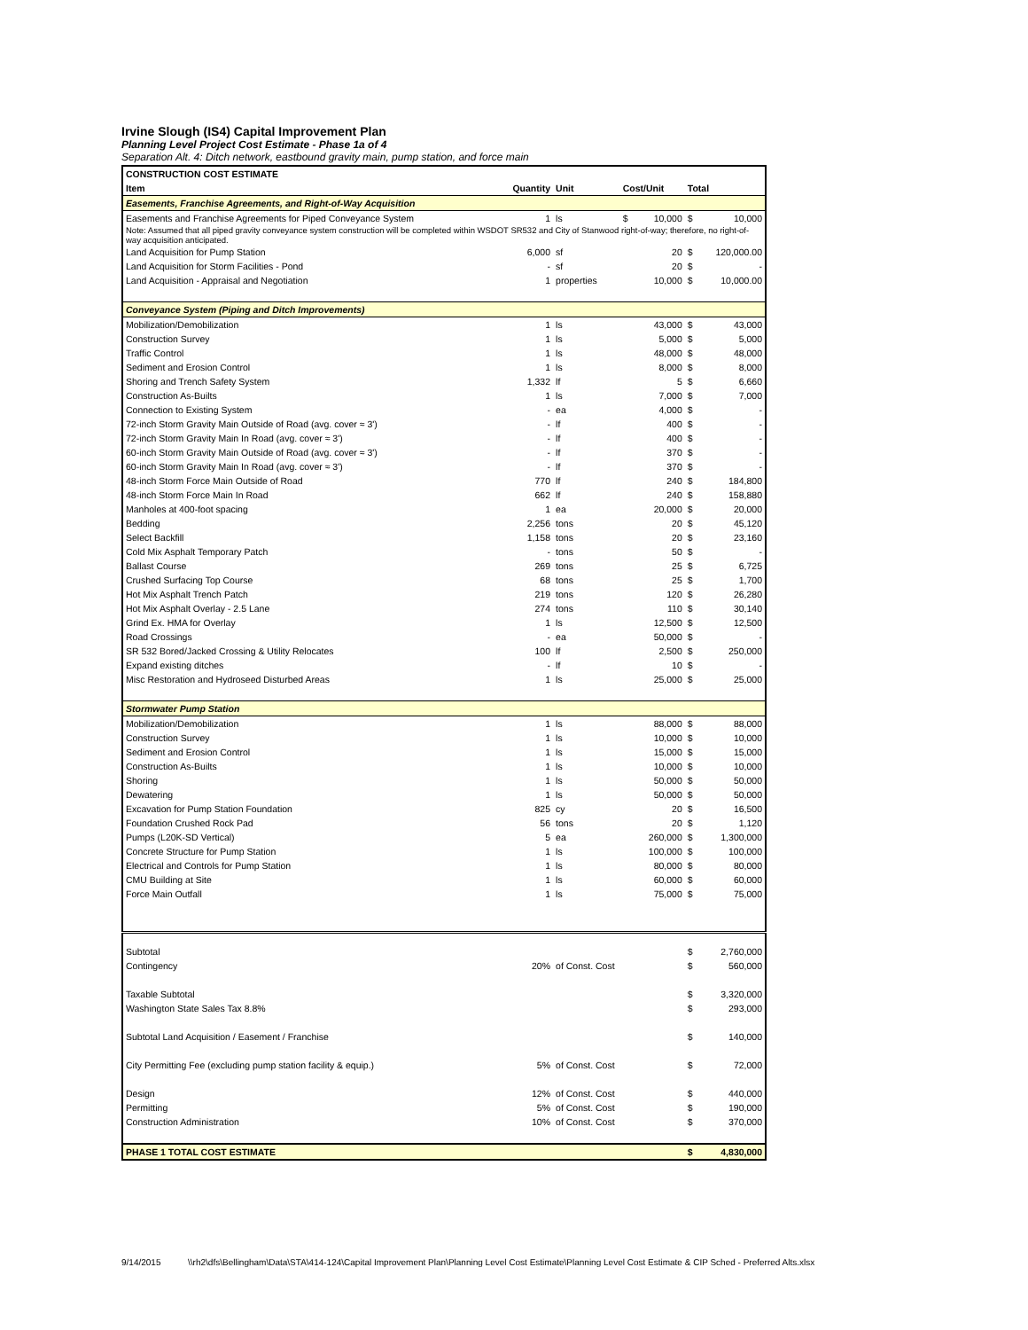Irvine Slough (IS4) Capital Improvement Plan
Planning Level Project Cost Estimate - Phase 1a of 4
Separation Alt. 4: Ditch network, eastbound gravity main, pump station, and force main
| CONSTRUCTION COST ESTIMATE | | | | | | |
| --- | --- | --- | --- | --- | --- | --- |
| Item | Quantity | Unit | Cost/Unit | | Total | |
| Easements, Franchise Agreements, and Right-of-Way Acquisition | | | | | | |
| Easements and Franchise Agreements for Piped Conveyance System | 1 | ls | $ | 10,000 | $ | 10,000 |
| Note: Assumed that all piped gravity conveyance system construction will be completed within WSDOT SR532 and City of Stanwood right-of-way; therefore, no right-of-way acquisition anticipated. | | | | | | |
| Land Acquisition for Pump Station | 6,000 | sf | | 20 | $ | 120,000.00 |
| Land Acquisition for Storm Facilities - Pond | - | sf | | 20 | $ | - |
| Land Acquisition - Appraisal and Negotiation | 1 | properties | | 10,000 | $ | 10,000.00 |
| Conveyance System (Piping and Ditch Improvements) | | | | | | |
| Mobilization/Demobilization | 1 | ls | | 43,000 | $ | 43,000 |
| Construction Survey | 1 | ls | | 5,000 | $ | 5,000 |
| Traffic Control | 1 | ls | | 48,000 | $ | 48,000 |
| Sediment and Erosion Control | 1 | ls | | 8,000 | $ | 8,000 |
| Shoring and Trench Safety System | 1,332 | lf | | 5 | $ | 6,660 |
| Construction As-Builts | 1 | ls | | 7,000 | $ | 7,000 |
| Connection to Existing System | - | ea | | 4,000 | $ | - |
| 72-inch Storm Gravity Main Outside of Road (avg. cover ≈ 3') | - | lf | | 400 | $ | - |
| 72-inch Storm Gravity Main In Road (avg. cover ≈ 3') | - | lf | | 400 | $ | - |
| 60-inch Storm Gravity Main Outside of Road (avg. cover ≈ 3') | - | lf | | 370 | $ | - |
| 60-inch Storm Gravity Main In Road (avg. cover ≈ 3') | - | lf | | 370 | $ | - |
| 48-inch Storm Force Main Outside of Road | 770 | lf | | 240 | $ | 184,800 |
| 48-inch Storm Force Main In Road | 662 | lf | | 240 | $ | 158,880 |
| Manholes at 400-foot spacing | 1 | ea | | 20,000 | $ | 20,000 |
| Bedding | 2,256 | tons | | 20 | $ | 45,120 |
| Select Backfill | 1,158 | tons | | 20 | $ | 23,160 |
| Cold Mix Asphalt Temporary Patch | - | tons | | 50 | $ | - |
| Ballast Course | 269 | tons | | 25 | $ | 6,725 |
| Crushed Surfacing Top Course | 68 | tons | | 25 | $ | 1,700 |
| Hot Mix Asphalt Trench Patch | 219 | tons | | 120 | $ | 26,280 |
| Hot Mix Asphalt Overlay - 2.5 Lane | 274 | tons | | 110 | $ | 30,140 |
| Grind Ex. HMA for Overlay | 1 | ls | | 12,500 | $ | 12,500 |
| Road Crossings | - | ea | | 50,000 | $ | - |
| SR 532 Bored/Jacked Crossing & Utility Relocates | 100 | lf | | 2,500 | $ | 250,000 |
| Expand existing ditches | - | lf | | 10 | $ | - |
| Misc Restoration and Hydroseed Disturbed Areas | 1 | ls | | 25,000 | $ | 25,000 |
| Stormwater Pump Station | | | | | | |
| Mobilization/Demobilization | 1 | ls | | 88,000 | $ | 88,000 |
| Construction Survey | 1 | ls | | 10,000 | $ | 10,000 |
| Sediment and Erosion Control | 1 | ls | | 15,000 | $ | 15,000 |
| Construction As-Builts | 1 | ls | | 10,000 | $ | 10,000 |
| Shoring | 1 | ls | | 50,000 | $ | 50,000 |
| Dewatering | 1 | ls | | 50,000 | $ | 50,000 |
| Excavation for Pump Station Foundation | 825 | cy | | 20 | $ | 16,500 |
| Foundation Crushed Rock Pad | 56 | tons | | 20 | $ | 1,120 |
| Pumps (L20K-SD Vertical) | 5 | ea | | 260,000 | $ | 1,300,000 |
| Concrete Structure for Pump Station | 1 | ls | | 100,000 | $ | 100,000 |
| Electrical and Controls for Pump Station | 1 | ls | | 80,000 | $ | 80,000 |
| CMU Building at Site | 1 | ls | | 60,000 | $ | 60,000 |
| Force Main Outfall | 1 | ls | | 75,000 | $ | 75,000 |
| Subtotal | | | | | $ | 2,760,000 |
| Contingency | 20% | of Const. Cost | | | $ | 560,000 |
| Taxable Subtotal | | | | | $ | 3,320,000 |
| Washington State Sales Tax 8.8% | | | | | $ | 293,000 |
| Subtotal Land Acquisition / Easement / Franchise | | | | | $ | 140,000 |
| City Permitting Fee (excluding pump station facility & equip.) | 5% | of Const. Cost | | | $ | 72,000 |
| Design | 12% | of Const. Cost | | | $ | 440,000 |
| Permitting | 5% | of Const. Cost | | | $ | 190,000 |
| Construction Administration | 10% | of Const. Cost | | | $ | 370,000 |
| PHASE 1 TOTAL COST ESTIMATE | | | | | $ | 4,830,000 |
9/14/2015 \\rh2\dfs\Bellingham\Data\STA\414-124\Capital Improvement Plan\Planning Level Cost Estimate\Planning Level Cost Estimate & CIP Sched - Preferred Alts.xlsx